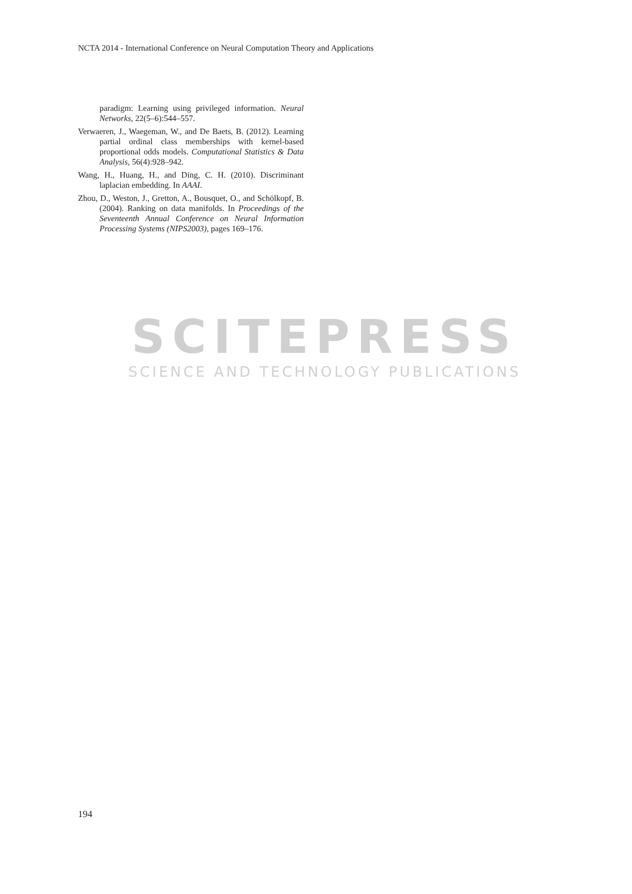NCTA 2014 - International Conference on Neural Computation Theory and Applications
paradigm: Learning using privileged information. Neural Networks, 22(5–6):544–557.
Verwaeren, J., Waegeman, W., and De Baets, B. (2012). Learning partial ordinal class memberships with kernel-based proportional odds models. Computational Statistics & Data Analysis, 56(4):928–942.
Wang, H., Huang, H., and Ding, C. H. (2010). Discriminant laplacian embedding. In AAAI.
Zhou, D., Weston, J., Gretton, A., Bousquet, O., and Schölkopf, B. (2004). Ranking on data manifolds. In Proceedings of the Seventeenth Annual Conference on Neural Information Processing Systems (NIPS2003), pages 169–176.
SCITEPRESS
SCIENCE AND TECHNOLOGY PUBLICATIONS
194